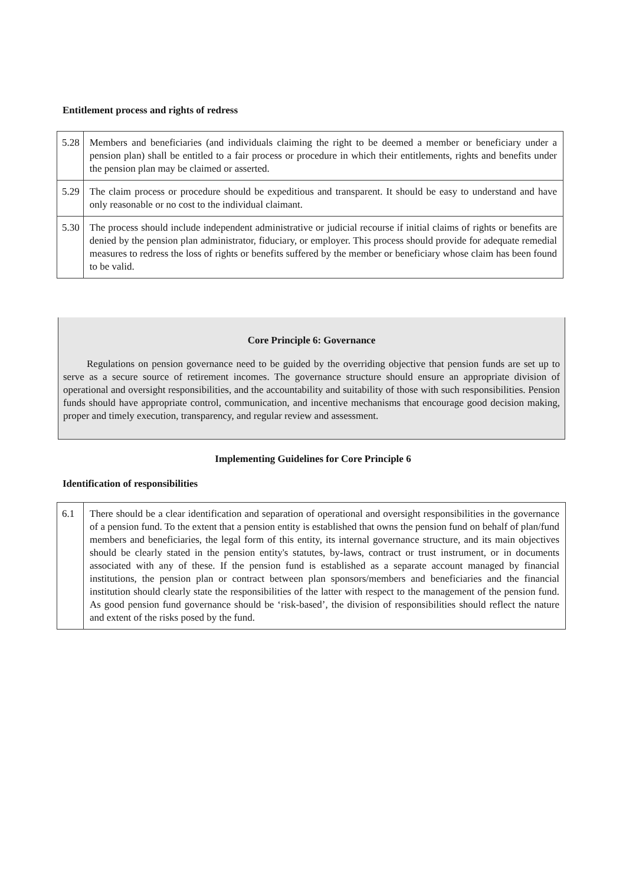Entitlement process and rights of redress
| 5.28 | Members and beneficiaries (and individuals claiming the right to be deemed a member or beneficiary under a pension plan) shall be entitled to a fair process or procedure in which their entitlements, rights and benefits under the pension plan may be claimed or asserted. |
| 5.29 | The claim process or procedure should be expeditious and transparent. It should be easy to understand and have only reasonable or no cost to the individual claimant. |
| 5.30 | The process should include independent administrative or judicial recourse if initial claims of rights or benefits are denied by the pension plan administrator, fiduciary, or employer. This process should provide for adequate remedial measures to redress the loss of rights or benefits suffered by the member or beneficiary whose claim has been found to be valid. |
Core Principle 6: Governance
Regulations on pension governance need to be guided by the overriding objective that pension funds are set up to serve as a secure source of retirement incomes. The governance structure should ensure an appropriate division of operational and oversight responsibilities, and the accountability and suitability of those with such responsibilities. Pension funds should have appropriate control, communication, and incentive mechanisms that encourage good decision making, proper and timely execution, transparency, and regular review and assessment.
Implementing Guidelines for Core Principle 6
Identification of responsibilities
| 6.1 | There should be a clear identification and separation of operational and oversight responsibilities in the governance of a pension fund. To the extent that a pension entity is established that owns the pension fund on behalf of plan/fund members and beneficiaries, the legal form of this entity, its internal governance structure, and its main objectives should be clearly stated in the pension entity's statutes, by-laws, contract or trust instrument, or in documents associated with any of these. If the pension fund is established as a separate account managed by financial institutions, the pension plan or contract between plan sponsors/members and beneficiaries and the financial institution should clearly state the responsibilities of the latter with respect to the management of the pension fund. As good pension fund governance should be ‘risk-based’, the division of responsibilities should reflect the nature and extent of the risks posed by the fund. |